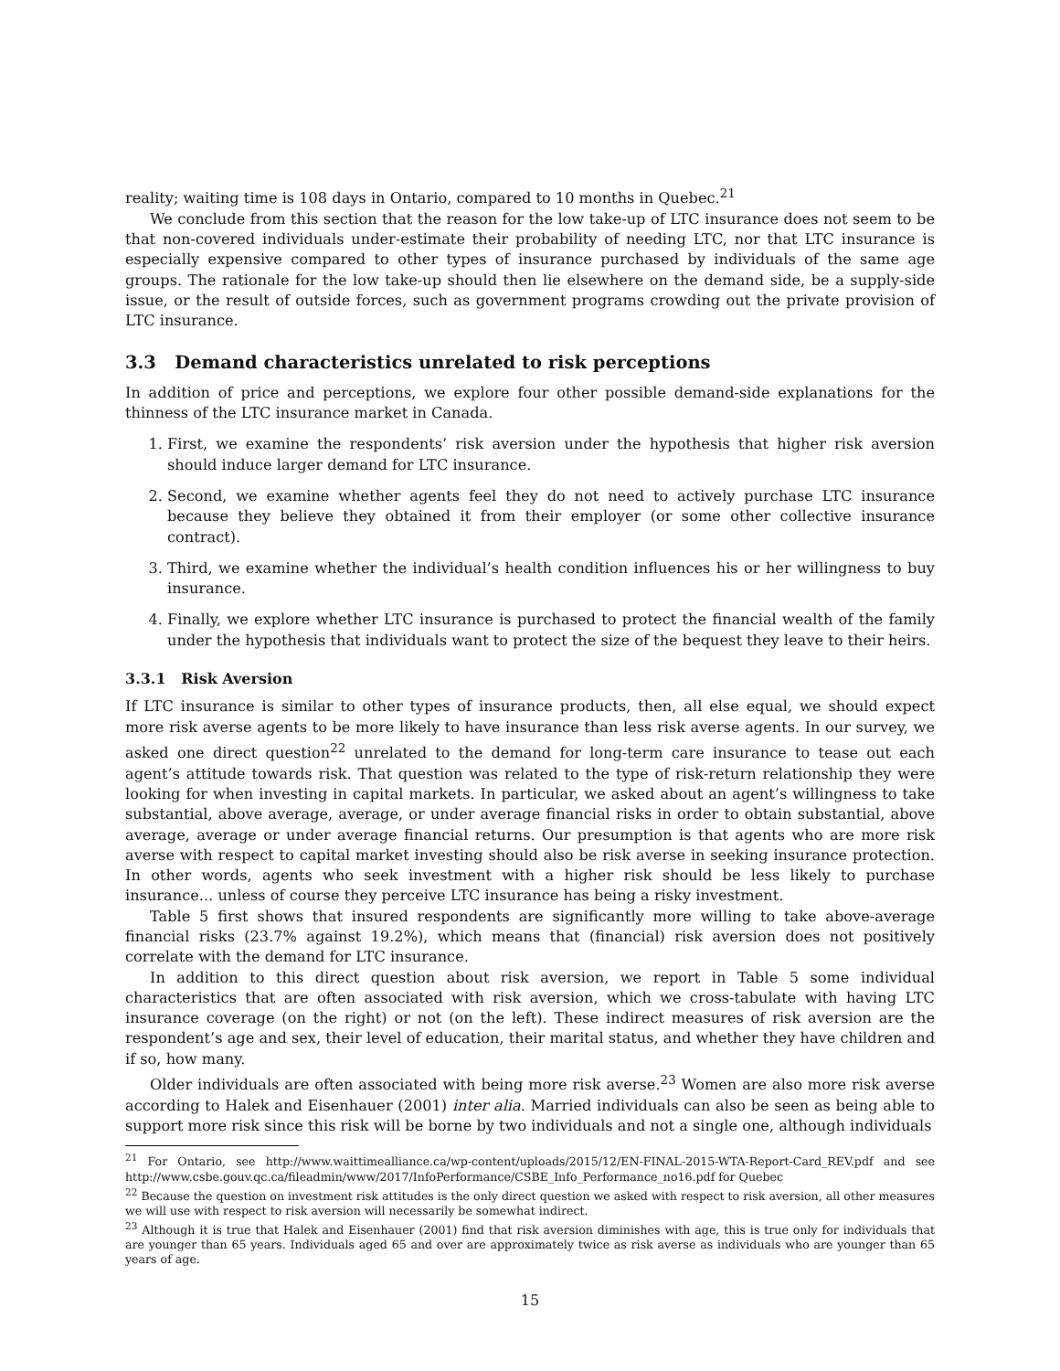reality; waiting time is 108 days in Ontario, compared to 10 months in Quebec.<sup>21</sup>
We conclude from this section that the reason for the low take-up of LTC insurance does not seem to be that non-covered individuals under-estimate their probability of needing LTC, nor that LTC insurance is especially expensive compared to other types of insurance purchased by individuals of the same age groups. The rationale for the low take-up should then lie elsewhere on the demand side, be a supply-side issue, or the result of outside forces, such as government programs crowding out the private provision of LTC insurance.
3.3 Demand characteristics unrelated to risk perceptions
In addition of price and perceptions, we explore four other possible demand-side explanations for the thinness of the LTC insurance market in Canada.
1. First, we examine the respondents’ risk aversion under the hypothesis that higher risk aversion should induce larger demand for LTC insurance.
2. Second, we examine whether agents feel they do not need to actively purchase LTC insurance because they believe they obtained it from their employer (or some other collective insurance contract).
3. Third, we examine whether the individual’s health condition influences his or her willingness to buy insurance.
4. Finally, we explore whether LTC insurance is purchased to protect the financial wealth of the family under the hypothesis that individuals want to protect the size of the bequest they leave to their heirs.
3.3.1 Risk Aversion
If LTC insurance is similar to other types of insurance products, then, all else equal, we should expect more risk averse agents to be more likely to have insurance than less risk averse agents. In our survey, we asked one direct question<sup>22</sup> unrelated to the demand for long-term care insurance to tease out each agent’s attitude towards risk. That question was related to the type of risk-return relationship they were looking for when investing in capital markets. In particular, we asked about an agent’s willingness to take substantial, above average, average, or under average financial risks in order to obtain substantial, above average, average or under average financial returns. Our presumption is that agents who are more risk averse with respect to capital market investing should also be risk averse in seeking insurance protection. In other words, agents who seek investment with a higher risk should be less likely to purchase insurance... unless of course they perceive LTC insurance has being a risky investment.
Table 5 first shows that insured respondents are significantly more willing to take above-average financial risks (23.7% against 19.2%), which means that (financial) risk aversion does not positively correlate with the demand for LTC insurance.
In addition to this direct question about risk aversion, we report in Table 5 some individual characteristics that are often associated with risk aversion, which we cross-tabulate with having LTC insurance coverage (on the right) or not (on the left). These indirect measures of risk aversion are the respondent’s age and sex, their level of education, their marital status, and whether they have children and if so, how many.
Older individuals are often associated with being more risk averse.<sup>23</sup> Women are also more risk averse according to Halek and Eisenhauer (2001) inter alia. Married individuals can also be seen as being able to support more risk since this risk will be borne by two individuals and not a single one, although individuals
<sup>21</sup> For Ontario, see http://www.waittimealliance.ca/wp-content/uploads/2015/12/EN-FINAL-2015-WTA-Report-Card_REV.pdf and see http://www.csbe.gouv.qc.ca/fileadmin/www/2017/InfoPerformance/CSBE_Info_Performance_no16.pdf for Quebec
<sup>22</sup> Because the question on investment risk attitudes is the only direct question we asked with respect to risk aversion, all other measures we will use with respect to risk aversion will necessarily be somewhat indirect.
<sup>23</sup> Although it is true that Halek and Eisenhauer (2001) find that risk aversion diminishes with age, this is true only for individuals that are younger than 65 years. Individuals aged 65 and over are approximately twice as risk averse as individuals who are younger than 65 years of age.
15